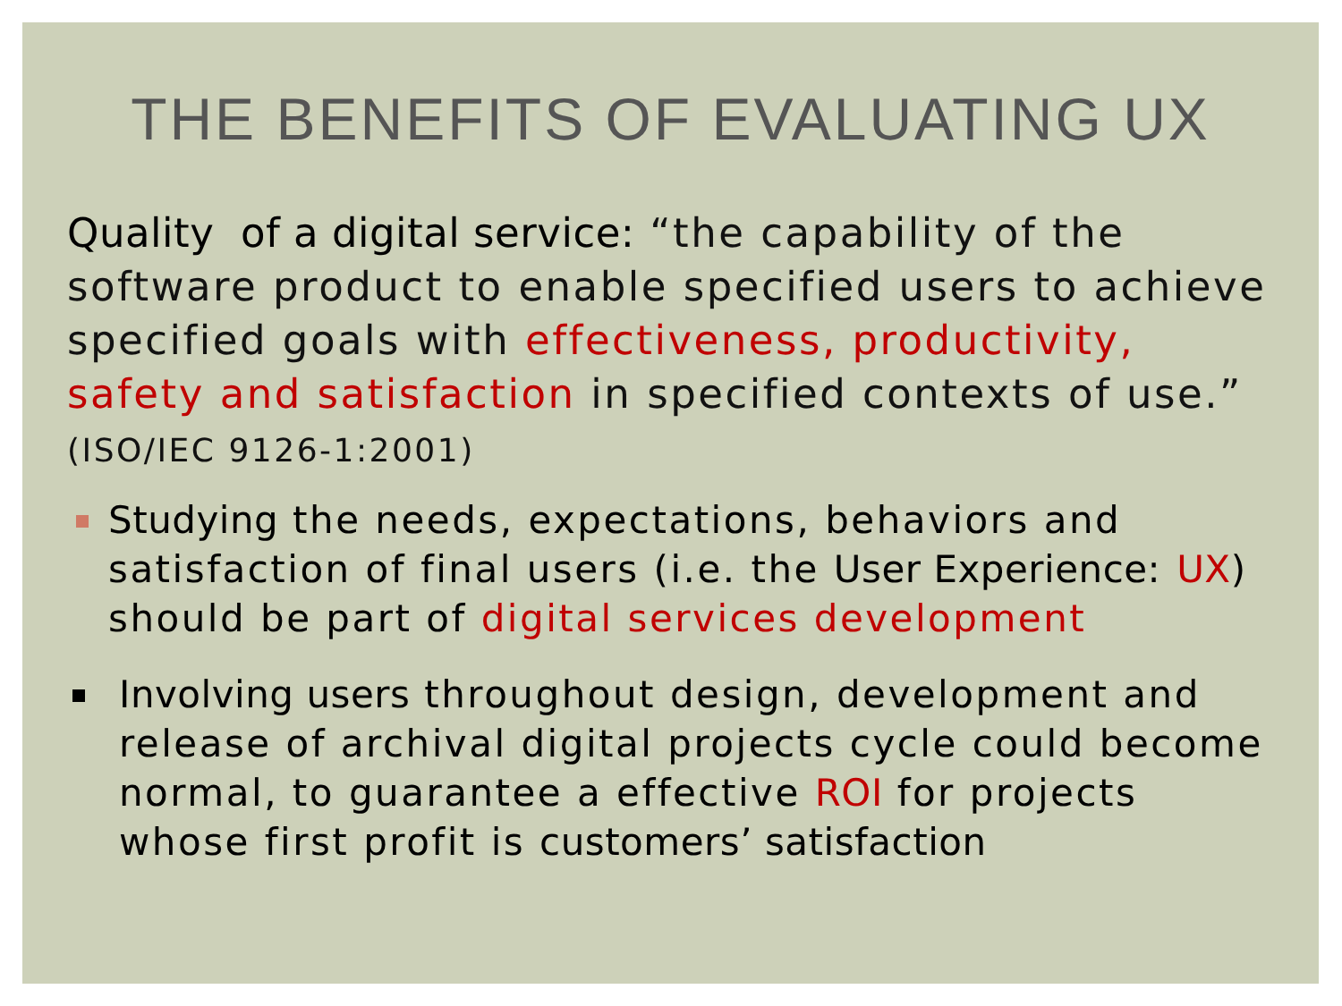THE BENEFITS OF EVALUATING UX
Quality of a digital service: “the capability of the software product to enable specified users to achieve specified goals with effectiveness, productivity, safety and satisfaction in specified contexts of use.” (ISO/IEC 9126-1:2001)
Studying the needs, expectations, behaviors and satisfaction of final users (i.e. the User Experience: UX) should be part of digital services development
Involving users throughout design, development and release of archival digital projects cycle could become normal, to guarantee a effective ROI for projects whose first profit is customers’ satisfaction